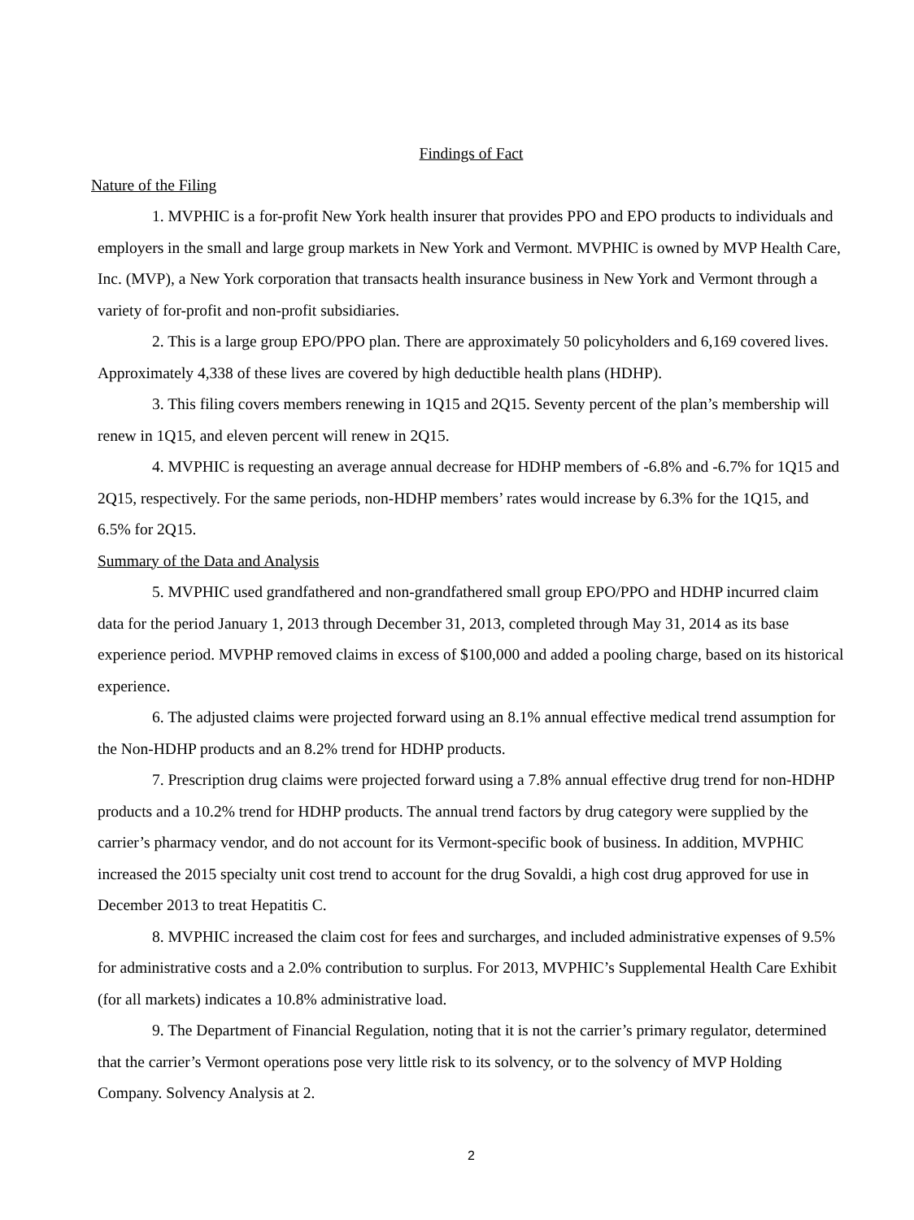Findings of Fact
Nature of the Filing
1. MVPHIC is a for-profit New York health insurer that provides PPO and EPO products to individuals and employers in the small and large group markets in New York and Vermont. MVPHIC is owned by MVP Health Care, Inc. (MVP), a New York corporation that transacts health insurance business in New York and Vermont through a variety of for-profit and non-profit subsidiaries.
2. This is a large group EPO/PPO plan. There are approximately 50 policyholders and 6,169 covered lives. Approximately 4,338 of these lives are covered by high deductible health plans (HDHP).
3. This filing covers members renewing in 1Q15 and 2Q15. Seventy percent of the plan’s membership will renew in 1Q15, and eleven percent will renew in 2Q15.
4. MVPHIC is requesting an average annual decrease for HDHP members of -6.8% and -6.7% for 1Q15 and 2Q15, respectively. For the same periods, non-HDHP members’ rates would increase by 6.3% for the 1Q15, and 6.5% for 2Q15.
Summary of the Data and Analysis
5. MVPHIC used grandfathered and non-grandfathered small group EPO/PPO and HDHP incurred claim data for the period January 1, 2013 through December 31, 2013, completed through May 31, 2014 as its base experience period. MVPHP removed claims in excess of $100,000 and added a pooling charge, based on its historical experience.
6. The adjusted claims were projected forward using an 8.1% annual effective medical trend assumption for the Non-HDHP products and an 8.2% trend for HDHP products.
7. Prescription drug claims were projected forward using a 7.8% annual effective drug trend for non-HDHP products and a 10.2% trend for HDHP products. The annual trend factors by drug category were supplied by the carrier’s pharmacy vendor, and do not account for its Vermont-specific book of business. In addition, MVPHIC increased the 2015 specialty unit cost trend to account for the drug Sovaldi, a high cost drug approved for use in December 2013 to treat Hepatitis C.
8. MVPHIC increased the claim cost for fees and surcharges, and included administrative expenses of 9.5% for administrative costs and a 2.0% contribution to surplus. For 2013, MVPHIC’s Supplemental Health Care Exhibit (for all markets) indicates a 10.8% administrative load.
9. The Department of Financial Regulation, noting that it is not the carrier’s primary regulator, determined that the carrier’s Vermont operations pose very little risk to its solvency, or to the solvency of MVP Holding Company. Solvency Analysis at 2.
2